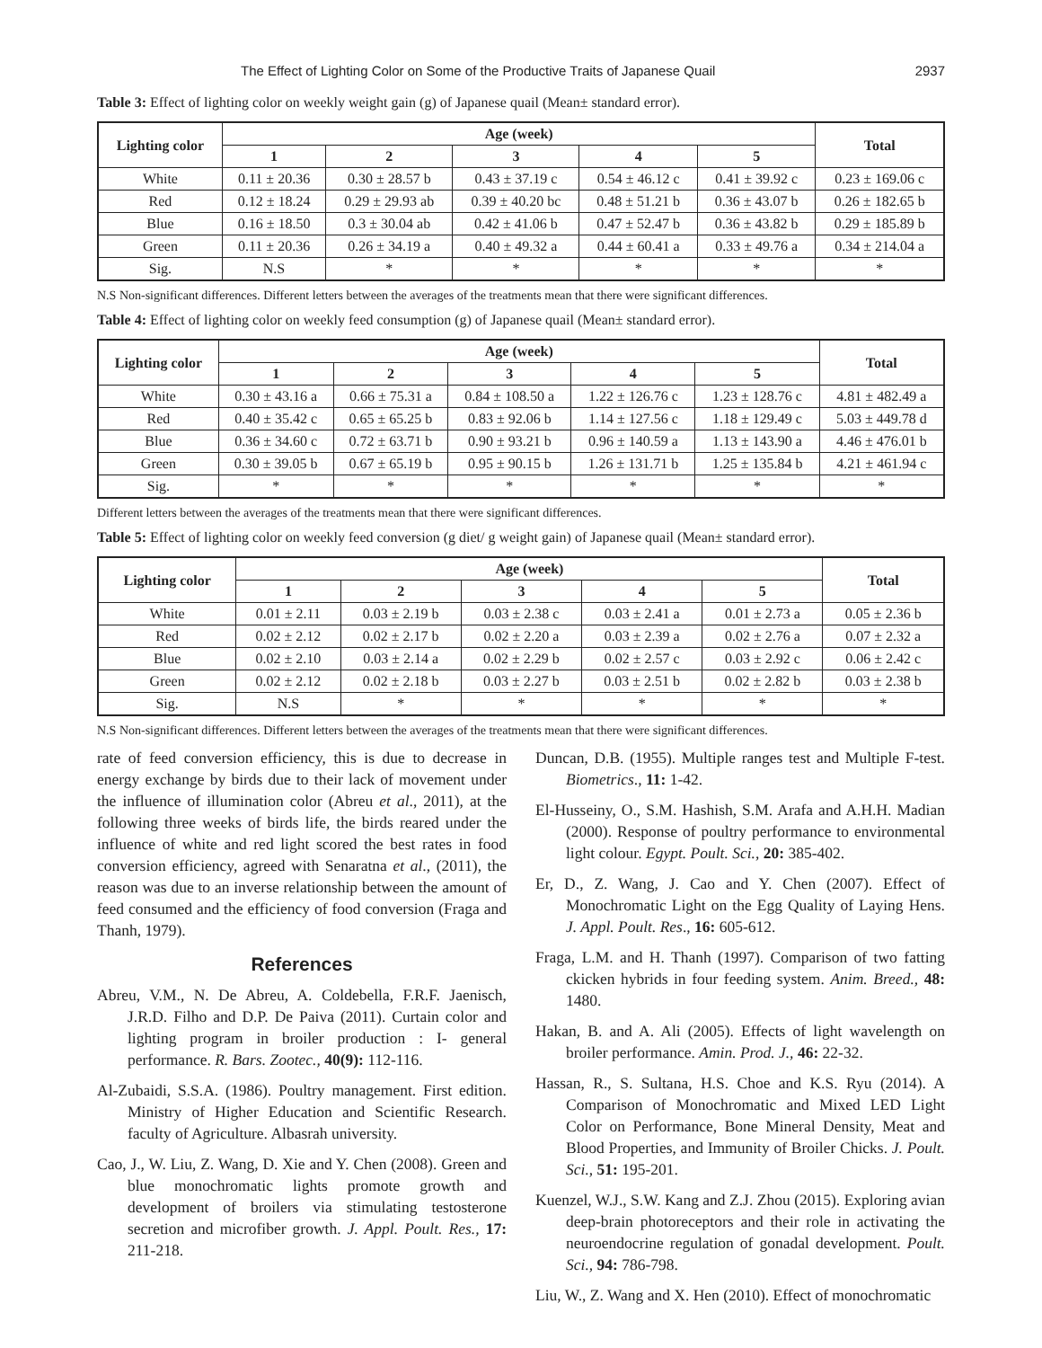The Effect of Lighting Color on Some of the Productive Traits of Japanese Quail 2937
Table 3: Effect of lighting color on weekly weight gain (g) of Japanese quail (Mean± standard error).
| Lighting color | Age (week) | | | | | Total |
| --- | --- | --- | --- | --- | --- | --- |
| | 1 | 2 | 3 | 4 | 5 | |
| White | 0.11 ± 20.36 | 0.30 ± 28.57 b | 0.43 ± 37.19 c | 0.54 ± 46.12 c | 0.41 ± 39.92 c | 0.23 ± 169.06 c |
| Red | 0.12 ± 18.24 | 0.29 ± 29.93 ab | 0.39 ± 40.20 bc | 0.48 ± 51.21 b | 0.36 ± 43.07 b | 0.26 ± 182.65 b |
| Blue | 0.16 ± 18.50 | 0.3 ± 30.04 ab | 0.42 ± 41.06 b | 0.47 ± 52.47 b | 0.36 ± 43.82 b | 0.29 ± 185.89 b |
| Green | 0.11 ± 20.36 | 0.26 ± 34.19 a | 0.40 ± 49.32 a | 0.44 ± 60.41 a | 0.33 ± 49.76 a | 0.34 ± 214.04 a |
| Sig. | N.S | * | * | * | * | * |
N.S Non-significant differences. Different letters between the averages of the treatments mean that there were significant differences.
Table 4: Effect of lighting color on weekly feed consumption (g) of Japanese quail (Mean± standard error).
| Lighting color | Age (week) | | | | | Total |
| --- | --- | --- | --- | --- | --- | --- |
| | 1 | 2 | 3 | 4 | 5 | |
| White | 0.30 ± 43.16 a | 0.66 ± 75.31 a | 0.84 ± 108.50 a | 1.22 ± 126.76 c | 1.23 ± 128.76 c | 4.81 ± 482.49 a |
| Red | 0.40 ± 35.42 c | 0.65 ± 65.25 b | 0.83 ± 92.06 b | 1.14 ± 127.56 c | 1.18 ± 129.49 c | 5.03 ± 449.78 d |
| Blue | 0.36 ± 34.60 c | 0.72 ± 63.71 b | 0.90 ± 93.21 b | 0.96 ± 140.59 a | 1.13 ± 143.90 a | 4.46 ± 476.01 b |
| Green | 0.30 ± 39.05 b | 0.67 ± 65.19 b | 0.95 ± 90.15 b | 1.26 ± 131.71 b | 1.25 ± 135.84 b | 4.21 ± 461.94 c |
| Sig. | * | * | * | * | * | * |
Different letters between the averages of the treatments mean that there were significant differences.
Table 5: Effect of lighting color on weekly feed conversion (g diet/ g weight gain) of Japanese quail (Mean± standard error).
| Lighting color | Age (week) | | | | | Total |
| --- | --- | --- | --- | --- | --- | --- |
| | 1 | 2 | 3 | 4 | 5 | |
| White | 0.01 ± 2.11 | 0.03 ± 2.19 b | 0.03 ± 2.38 c | 0.03 ± 2.41 a | 0.01 ± 2.73 a | 0.05 ± 2.36 b |
| Red | 0.02 ± 2.12 | 0.02 ± 2.17 b | 0.02 ± 2.20 a | 0.03 ± 2.39 a | 0.02 ± 2.76 a | 0.07 ± 2.32 a |
| Blue | 0.02 ± 2.10 | 0.03 ± 2.14 a | 0.02 ± 2.29 b | 0.02 ± 2.57 c | 0.03 ± 2.92 c | 0.06 ± 2.42 c |
| Green | 0.02 ± 2.12 | 0.02 ± 2.18 b | 0.03 ± 2.27 b | 0.03 ± 2.51 b | 0.02 ± 2.82 b | 0.03 ± 2.38 b |
| Sig. | N.S | * | * | * | * | * |
N.S Non-significant differences. Different letters between the averages of the treatments mean that there were significant differences.
rate of feed conversion efficiency, this is due to decrease in energy exchange by birds due to their lack of movement under the influence of illumination color (Abreu et al., 2011), at the following three weeks of birds life, the birds reared under the influence of white and red light scored the best rates in food conversion efficiency, agreed with Senaratna et al., (2011), the reason was due to an inverse relationship between the amount of feed consumed and the efficiency of food conversion (Fraga and Thanh, 1979).
References
Abreu, V.M., N. De Abreu, A. Coldebella, F.R.F. Jaenisch, J.R.D. Filho and D.P. De Paiva (2011). Curtain color and lighting program in broiler production : I- general performance. R. Bars. Zootec., 40(9): 112-116.
Al-Zubaidi, S.S.A. (1986). Poultry management. First edition. Ministry of Higher Education and Scientific Research. faculty of Agriculture. Albasrah university.
Cao, J., W. Liu, Z. Wang, D. Xie and Y. Chen (2008). Green and blue monochromatic lights promote growth and development of broilers via stimulating testosterone secretion and microfiber growth. J. Appl. Poult. Res., 17: 211-218.
Duncan, D.B. (1955). Multiple ranges test and Multiple F-test. Biometrics., 11: 1-42.
El-Husseiny, O., S.M. Hashish, S.M. Arafa and A.H.H. Madian (2000). Response of poultry performance to environmental light colour. Egypt. Poult. Sci., 20: 385-402.
Er, D., Z. Wang, J. Cao and Y. Chen (2007). Effect of Monochromatic Light on the Egg Quality of Laying Hens. J. Appl. Poult. Res., 16: 605-612.
Fraga, L.M. and H. Thanh (1997). Comparison of two fatting ckicken hybrids in four feeding system. Anim. Breed., 48: 1480.
Hakan, B. and A. Ali (2005). Effects of light wavelength on broiler performance. Amin. Prod. J., 46: 22-32.
Hassan, R., S. Sultana, H.S. Choe and K.S. Ryu (2014). A Comparison of Monochromatic and Mixed LED Light Color on Performance, Bone Mineral Density, Meat and Blood Properties, and Immunity of Broiler Chicks. J. Poult. Sci., 51: 195-201.
Kuenzel, W.J., S.W. Kang and Z.J. Zhou (2015). Exploring avian deep-brain photoreceptors and their role in activating the neuroendocrine regulation of gonadal development. Poult. Sci., 94: 786-798.
Liu, W., Z. Wang and X. Hen (2010). Effect of monochromatic